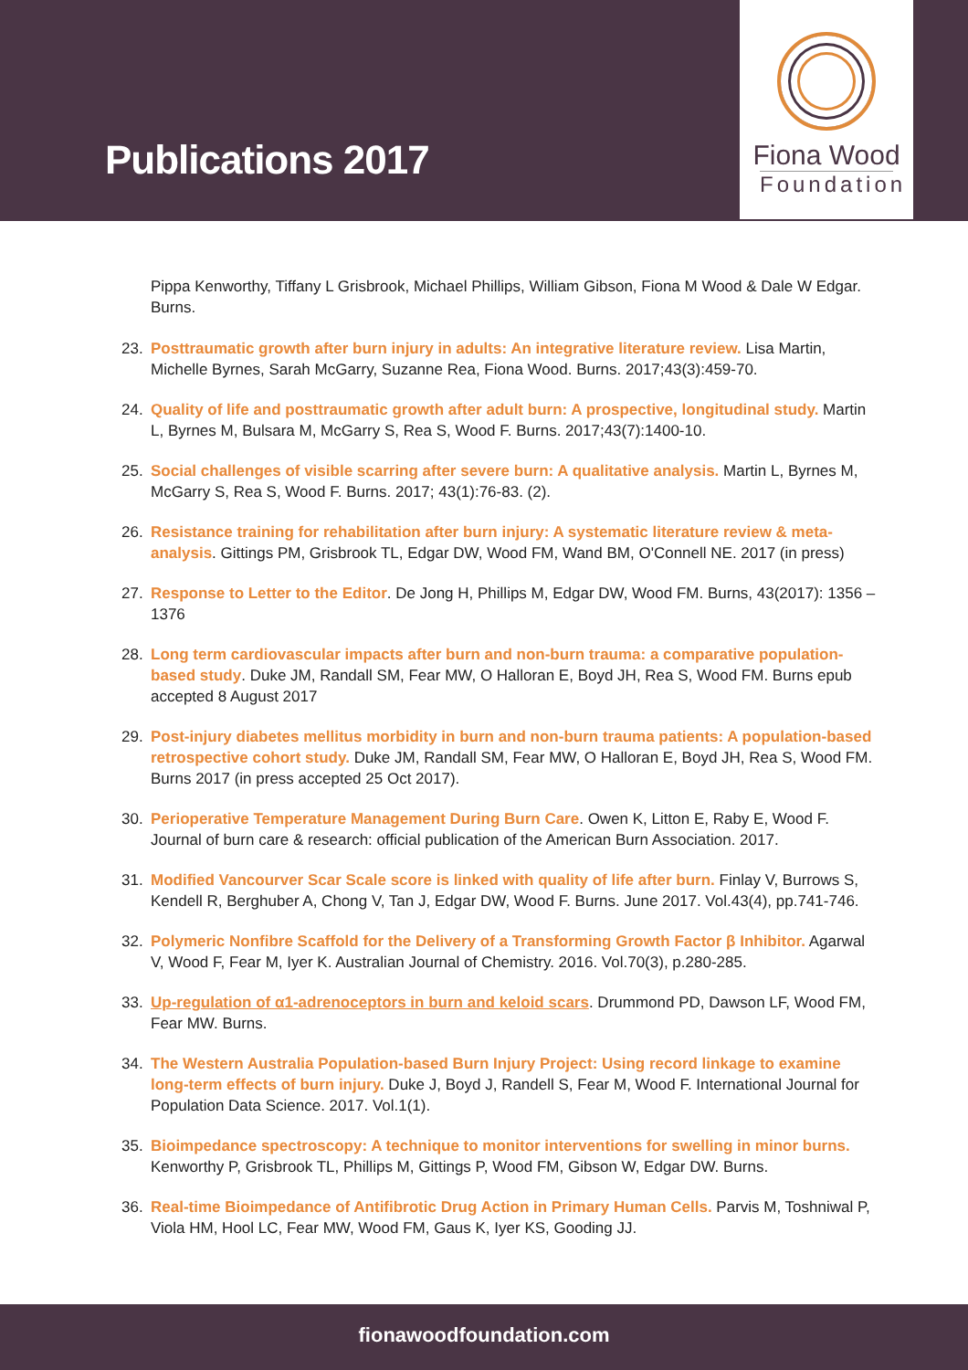Publications 2017
Fiona Wood
Foundation
Pippa Kenworthy, Tiffany L Grisbrook, Michael Phillips, William Gibson, Fiona M Wood & Dale W Edgar. Burns.
23. Posttraumatic growth after burn injury in adults: An integrative literature review. Lisa Martin, Michelle Byrnes, Sarah McGarry, Suzanne Rea, Fiona Wood. Burns. 2017;43(3):459-70.
24. Quality of life and posttraumatic growth after adult burn: A prospective, longitudinal study. Martin L, Byrnes M, Bulsara M, McGarry S, Rea S, Wood F. Burns. 2017;43(7):1400-10.
25. Social challenges of visible scarring after severe burn: A qualitative analysis. Martin L, Byrnes M, McGarry S, Rea S, Wood F. Burns. 2017; 43(1):76-83. (2).
26. Resistance training for rehabilitation after burn injury: A systematic literature review & meta-analysis. Gittings PM, Grisbrook TL, Edgar DW, Wood FM, Wand BM, O'Connell NE. 2017 (in press)
27. Response to Letter to the Editor. De Jong H, Phillips M, Edgar DW, Wood FM. Burns, 43(2017): 1356 – 1376
28. Long term cardiovascular impacts after burn and non-burn trauma: a comparative population-based study. Duke JM, Randall SM, Fear MW, O Halloran E, Boyd JH, Rea S, Wood FM. Burns epub accepted 8 August 2017
29. Post-injury diabetes mellitus morbidity in burn and non-burn trauma patients: A population-based retrospective cohort study. Duke JM, Randall SM, Fear MW, O Halloran E, Boyd JH, Rea S, Wood FM. Burns 2017 (in press accepted 25 Oct 2017).
30. Perioperative Temperature Management During Burn Care. Owen K, Litton E, Raby E, Wood F. Journal of burn care & research: official publication of the American Burn Association. 2017.
31. Modified Vancourver Scar Scale score is linked with quality of life after burn. Finlay V, Burrows S, Kendell R, Berghuber A, Chong V, Tan J, Edgar DW, Wood F. Burns. June 2017. Vol.43(4), pp.741-746.
32. Polymeric Nonfibre Scaffold for the Delivery of a Transforming Growth Factor β Inhibitor. Agarwal V, Wood F, Fear M, Iyer K. Australian Journal of Chemistry. 2016. Vol.70(3), p.280-285.
33. Up-regulation of α1-adrenoceptors in burn and keloid scars. Drummond PD, Dawson LF, Wood FM, Fear MW. Burns.
34. The Western Australia Population-based Burn Injury Project: Using record linkage to examine long-term effects of burn injury. Duke J, Boyd J, Randell S, Fear M, Wood F. International Journal for Population Data Science. 2017. Vol.1(1).
35. Bioimpedance spectroscopy: A technique to monitor interventions for swelling in minor burns. Kenworthy P, Grisbrook TL, Phillips M, Gittings P, Wood FM, Gibson W, Edgar DW. Burns.
36. Real-time Bioimpedance of Antifibrotic Drug Action in Primary Human Cells. Parvis M, Toshniwal P, Viola HM, Hool LC, Fear MW, Wood FM, Gaus K, Iyer KS, Gooding JJ.
fionawoodfoundation.com